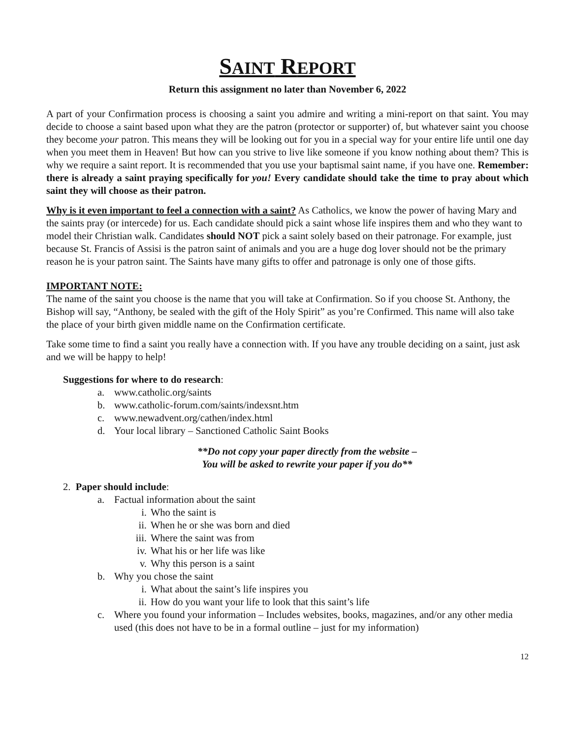SAINT REPORT
Return this assignment no later than November 6, 2022
A part of your Confirmation process is choosing a saint you admire and writing a mini-report on that saint. You may decide to choose a saint based upon what they are the patron (protector or supporter) of, but whatever saint you choose they become your patron. This means they will be looking out for you in a special way for your entire life until one day when you meet them in Heaven! But how can you strive to live like someone if you know nothing about them? This is why we require a saint report. It is recommended that you use your baptismal saint name, if you have one. Remember: there is already a saint praying specifically for you! Every candidate should take the time to pray about which saint they will choose as their patron.
Why is it even important to feel a connection with a saint? As Catholics, we know the power of having Mary and the saints pray (or intercede) for us. Each candidate should pick a saint whose life inspires them and who they want to model their Christian walk. Candidates should NOT pick a saint solely based on their patronage. For example, just because St. Francis of Assisi is the patron saint of animals and you are a huge dog lover should not be the primary reason he is your patron saint. The Saints have many gifts to offer and patronage is only one of those gifts.
IMPORTANT NOTE:
The name of the saint you choose is the name that you will take at Confirmation. So if you choose St. Anthony, the Bishop will say, “Anthony, be sealed with the gift of the Holy Spirit” as you’re Confirmed. This name will also take the place of your birth given middle name on the Confirmation certificate.
Take some time to find a saint you really have a connection with. If you have any trouble deciding on a saint, just ask and we will be happy to help!
Suggestions for where to do research:
a. www.catholic.org/saints
b. www.catholic-forum.com/saints/indexsnt.htm
c. www.newadvent.org/cathen/index.html
d. Your local library – Sanctioned Catholic Saint Books
**Do not copy your paper directly from the website –
You will be asked to rewrite your paper if you do**
2. Paper should include:
a. Factual information about the saint
i. Who the saint is
ii. When he or she was born and died
iii. Where the saint was from
iv. What his or her life was like
v. Why this person is a saint
b. Why you chose the saint
i. What about the saint’s life inspires you
ii. How do you want your life to look that this saint’s life
c. Where you found your information – Includes websites, books, magazines, and/or any other media used (this does not have to be in a formal outline – just for my information)
12